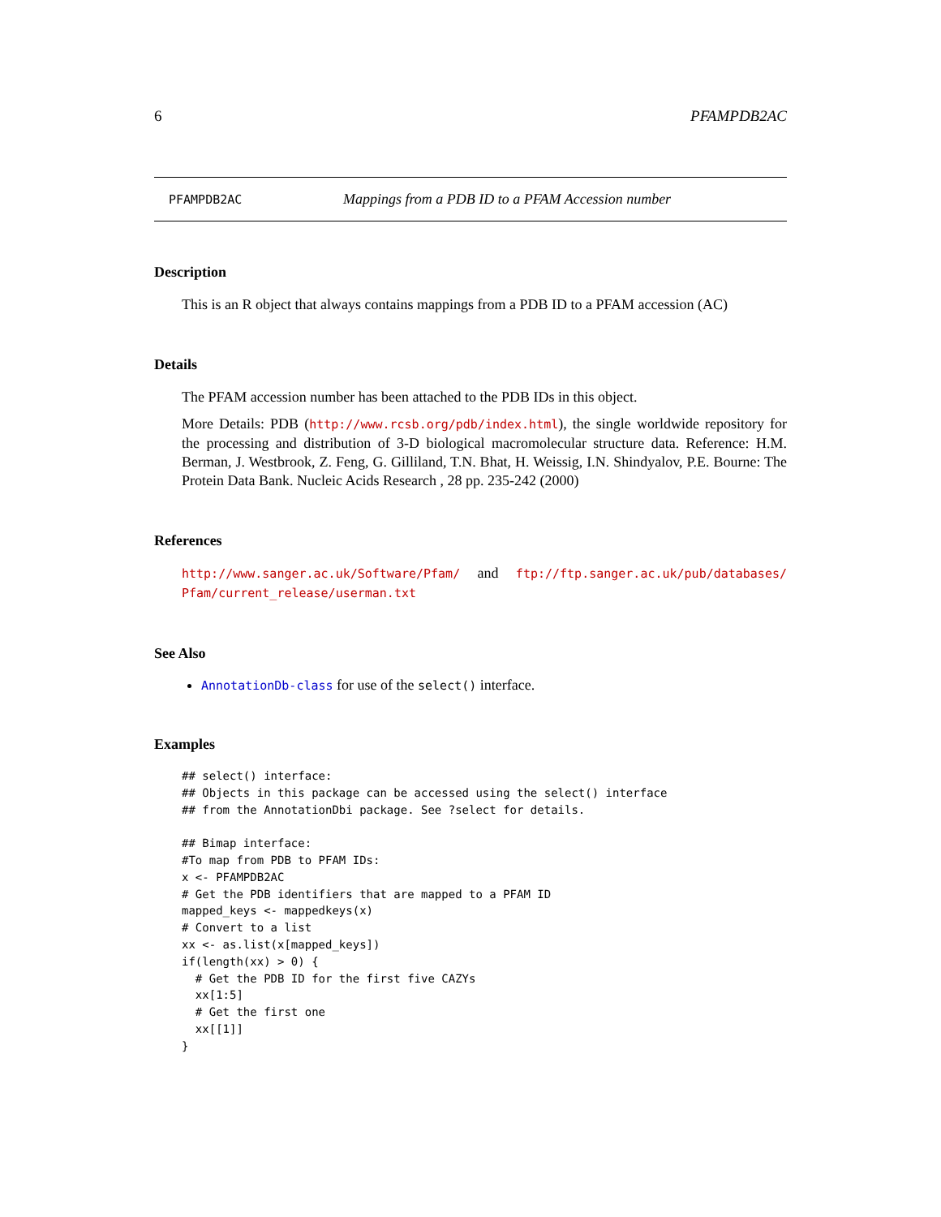6 PFAMPDB2AC
PFAMPDB2AC Mappings from a PDB ID to a PFAM Accession number
Description
This is an R object that always contains mappings from a PDB ID to a PFAM accession (AC)
Details
The PFAM accession number has been attached to the PDB IDs in this object.
More Details: PDB (http://www.rcsb.org/pdb/index.html), the single worldwide repository for the processing and distribution of 3-D biological macromolecular structure data. Reference: H.M. Berman, J. Westbrook, Z. Feng, G. Gilliland, T.N. Bhat, H. Weissig, I.N. Shindyalov, P.E. Bourne: The Protein Data Bank. Nucleic Acids Research , 28 pp. 235-242 (2000)
References
http://www.sanger.ac.uk/Software/Pfam/ and ftp://ftp.sanger.ac.uk/pub/databases/ Pfam/current_release/userman.txt
See Also
AnnotationDb-class for use of the select() interface.
Examples
## select() interface:
## Objects in this package can be accessed using the select() interface
## from the AnnotationDbi package. See ?select for details.

## Bimap interface:
#To map from PDB to PFAM IDs:
x <- PFAMPDB2AC
# Get the PDB identifiers that are mapped to a PFAM ID
mapped_keys <- mappedkeys(x)
# Convert to a list
xx <- as.list(x[mapped_keys])
if(length(xx) > 0) {
  # Get the PDB ID for the first five CAZYs
  xx[1:5]
  # Get the first one
  xx[[1]]
}